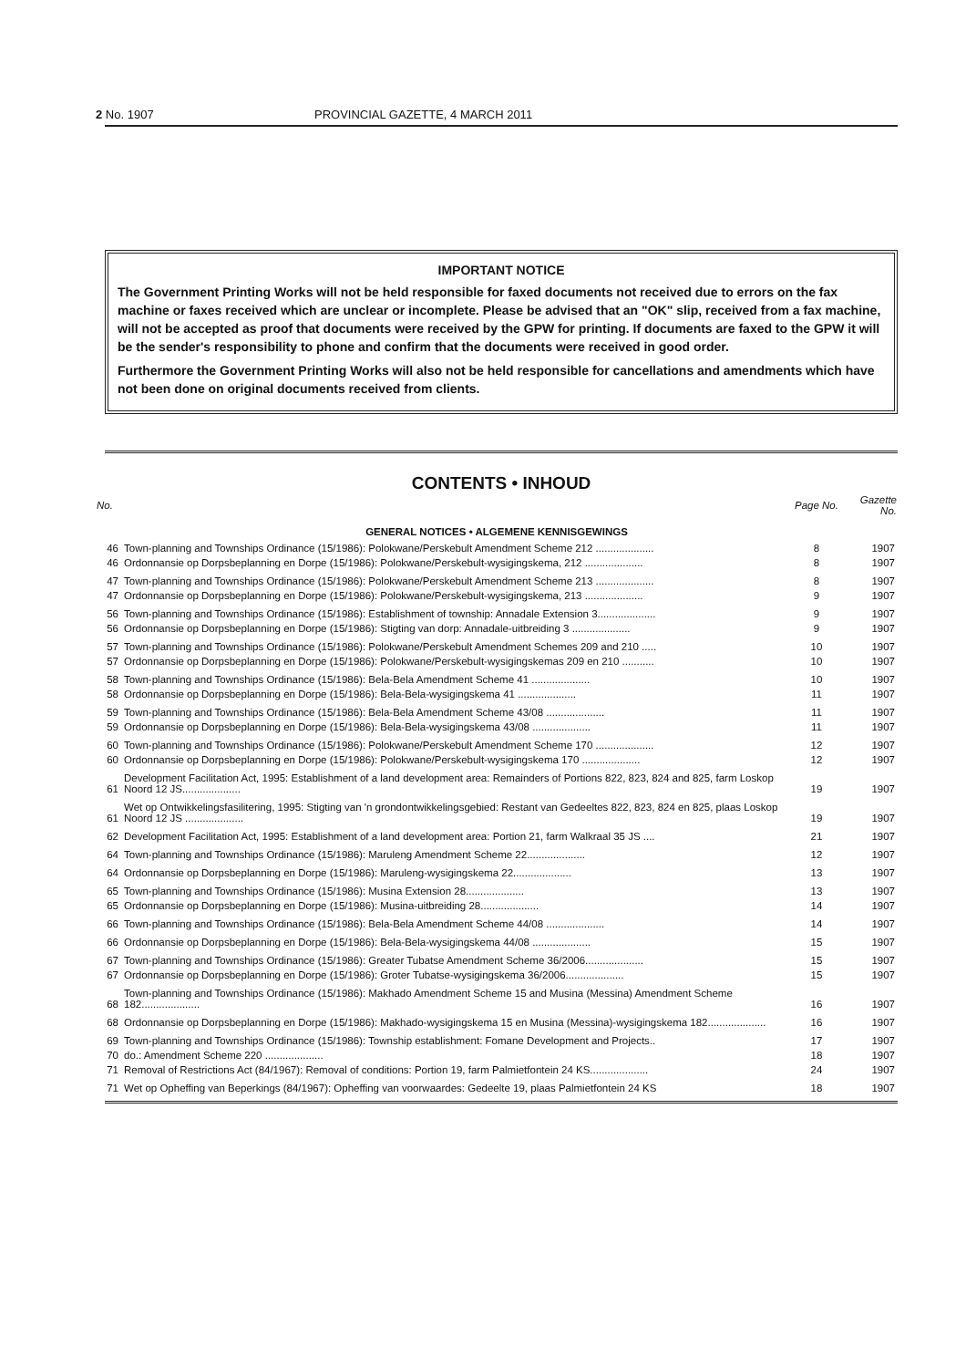2 No. 1907 PROVINCIAL GAZETTE, 4 MARCH 2011
IMPORTANT NOTICE
The Government Printing Works will not be held responsible for faxed documents not received due to errors on the fax machine or faxes received which are unclear or incomplete. Please be advised that an "OK" slip, received from a fax machine, will not be accepted as proof that documents were received by the GPW for printing. If documents are faxed to the GPW it will be the sender's responsibility to phone and confirm that the documents were received in good order.
Furthermore the Government Printing Works will also not be held responsible for cancellations and amendments which have not been done on original documents received from clients.
CONTENTS • INHOUD
| No. | | Page No. | Gazette No. |
| --- | --- | --- | --- |
| GENERAL NOTICES • ALGEMENE KENNISGEWINGS | | | |
| 46 | Town-planning and Townships Ordinance (15/1986): Polokwane/Perskebult Amendment Scheme 212 .................... | 8 | 1907 |
| 46 | Ordonnansie op Dorpsbeplanning en Dorpe (15/1986): Polokwane/Perskebult-wysigingskema, 212 .................... | 8 | 1907 |
| 47 | Town-planning and Townships Ordinance (15/1986): Polokwane/Perskebult Amendment Scheme 213 .................... | 8 | 1907 |
| 47 | Ordonnansie op Dorpsbeplanning en Dorpe (15/1986): Polokwane/Perskebult-wysigingskema, 213 .................... | 9 | 1907 |
| 56 | Town-planning and Townships Ordinance (15/1986): Establishment of township: Annadale Extension 3.................... | 9 | 1907 |
| 56 | Ordonnansie op Dorpsbeplanning en Dorpe (15/1986): Stigting van dorp: Annadale-uitbreiding 3 .................... | 9 | 1907 |
| 57 | Town-planning and Townships Ordinance (15/1986): Polokwane/Perskebult Amendment Schemes 209 and 210 ..... | 10 | 1907 |
| 57 | Ordonnansie op Dorpsbeplanning en Dorpe (15/1986): Polokwane/Perskebult-wysigingskemas 209 en 210 ........... | 10 | 1907 |
| 58 | Town-planning and Townships Ordinance (15/1986): Bela-Bela Amendment Scheme 41 .................... | 10 | 1907 |
| 58 | Ordonnansie op Dorpsbeplanning en Dorpe (15/1986): Bela-Bela-wysigingskema 41 .................... | 11 | 1907 |
| 59 | Town-planning and Townships Ordinance (15/1986): Bela-Bela Amendment Scheme 43/08 .................... | 11 | 1907 |
| 59 | Ordonnansie op Dorpsbeplanning en Dorpe (15/1986): Bela-Bela-wysigingskema 43/08 .................... | 11 | 1907 |
| 60 | Town-planning and Townships Ordinance (15/1986): Polokwane/Perskebult Amendment Scheme 170 .................... | 12 | 1907 |
| 60 | Ordonnansie op Dorpsbeplanning en Dorpe (15/1986): Polokwane/Perskebult-wysigingskema 170 .................... | 12 | 1907 |
| 61 | Development Facilitation Act, 1995: Establishment of a land development area: Remainders of Portions 822, 823, 824 and 825, farm Loskop Noord 12 JS.................... | 19 | 1907 |
| 61 | Wet op Ontwikkelingsfasilitering, 1995: Stigting van 'n grondontwikkelingsgebied: Restant van Gedeeltes 822, 823, 824 en 825, plaas Loskop Noord 12 JS .................... | 19 | 1907 |
| 62 | Development Facilitation Act, 1995: Establishment of a land development area: Portion 21, farm Walkraal 35 JS .... | 21 | 1907 |
| 64 | Town-planning and Townships Ordinance (15/1986): Maruleng Amendment Scheme 22.................... | 12 | 1907 |
| 64 | Ordonnansie op Dorpsbeplanning en Dorpe (15/1986): Maruleng-wysigingskema 22.................... | 13 | 1907 |
| 65 | Town-planning and Townships Ordinance (15/1986): Musina Extension 28.................... | 13 | 1907 |
| 65 | Ordonnansie op Dorpsbeplanning en Dorpe (15/1986): Musina-uitbreiding 28.................... | 14 | 1907 |
| 66 | Town-planning and Townships Ordinance (15/1986): Bela-Bela Amendment Scheme 44/08 .................... | 14 | 1907 |
| 66 | Ordonnansie op Dorpsbeplanning en Dorpe (15/1986): Bela-Bela-wysigingskema 44/08 .................... | 15 | 1907 |
| 67 | Town-planning and Townships Ordinance (15/1986): Greater Tubatse Amendment Scheme 36/2006.................... | 15 | 1907 |
| 67 | Ordonnansie op Dorpsbeplanning en Dorpe (15/1986): Groter Tubatse-wysigingskema 36/2006.................... | 15 | 1907 |
| 68 | Town-planning and Townships Ordinance (15/1986): Makhado Amendment Scheme 15 and Musina (Messina) Amendment Scheme 182.................... | 16 | 1907 |
| 68 | Ordonnansie op Dorpsbeplanning en Dorpe (15/1986): Makhado-wysigingskema 15 en Musina (Messina)-wysigingskema 182.................... | 16 | 1907 |
| 69 | Town-planning and Townships Ordinance (15/1986): Township establishment: Fomane Development and Projects.. | 17 | 1907 |
| 70 | do.: Amendment Scheme 220 .................... | 18 | 1907 |
| 71 | Removal of Restrictions Act (84/1967): Removal of conditions: Portion 19, farm Palmietfontein 24 KS.................... | 24 | 1907 |
| 71 | Wet op Opheffing van Beperkings (84/1967): Opheffing van voorwaardes: Gedeelte 19, plaas Palmietfontein 24 KS | 18 | 1907 |